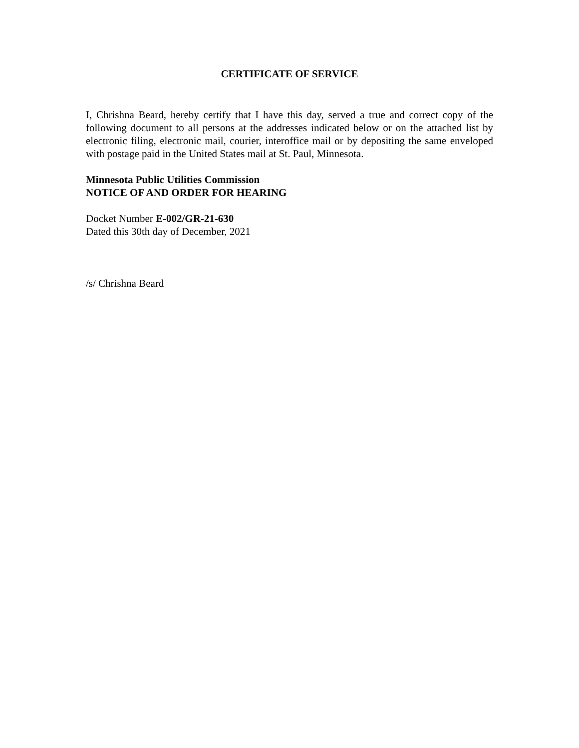CERTIFICATE OF SERVICE
I, Chrishna Beard, hereby certify that I have this day, served a true and correct copy of the following document to all persons at the addresses indicated below or on the attached list by electronic filing, electronic mail, courier, interoffice mail or by depositing the same enveloped with postage paid in the United States mail at St. Paul, Minnesota.
Minnesota Public Utilities Commission
NOTICE OF AND ORDER FOR HEARING
Docket Number E-002/GR-21-630
Dated this 30th day of December, 2021
/s/ Chrishna Beard